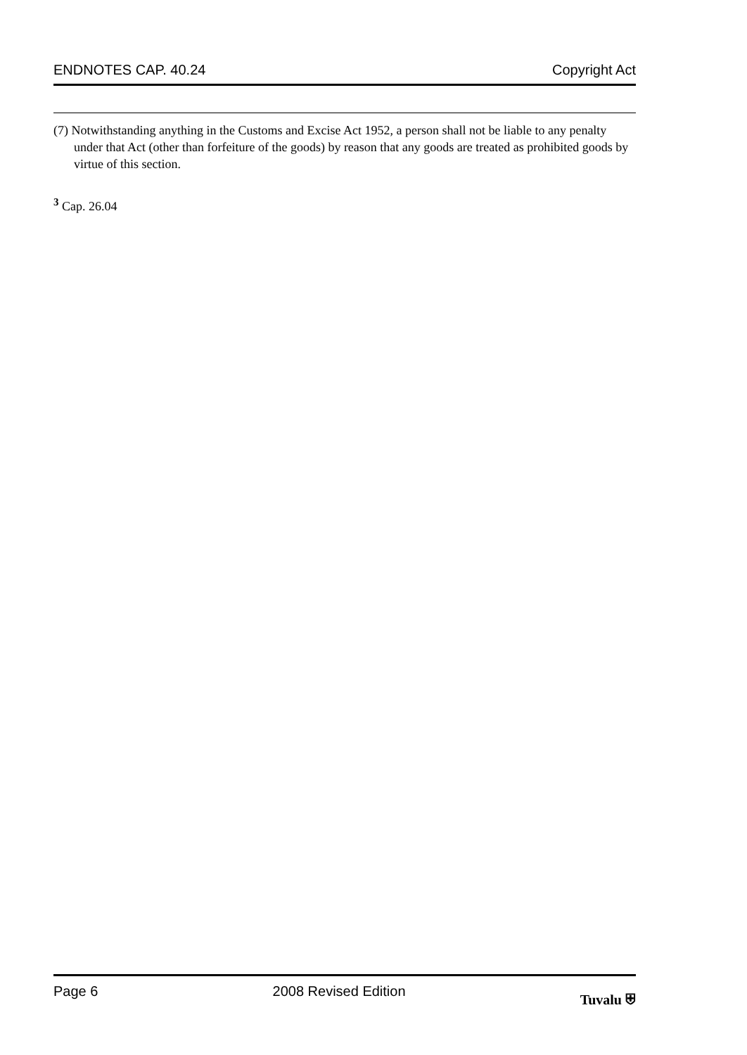ENDNOTES CAP. 40.24 Copyright Act
(7) Notwithstanding anything in the Customs and Excise Act 1952, a person shall not be liable to any penalty under that Act (other than forfeiture of the goods) by reason that any goods are treated as prohibited goods by virtue of this section.
<sup>3</sup> Cap. 26.04
Page 6 2008 Revised Edition Tuvalu ⛨